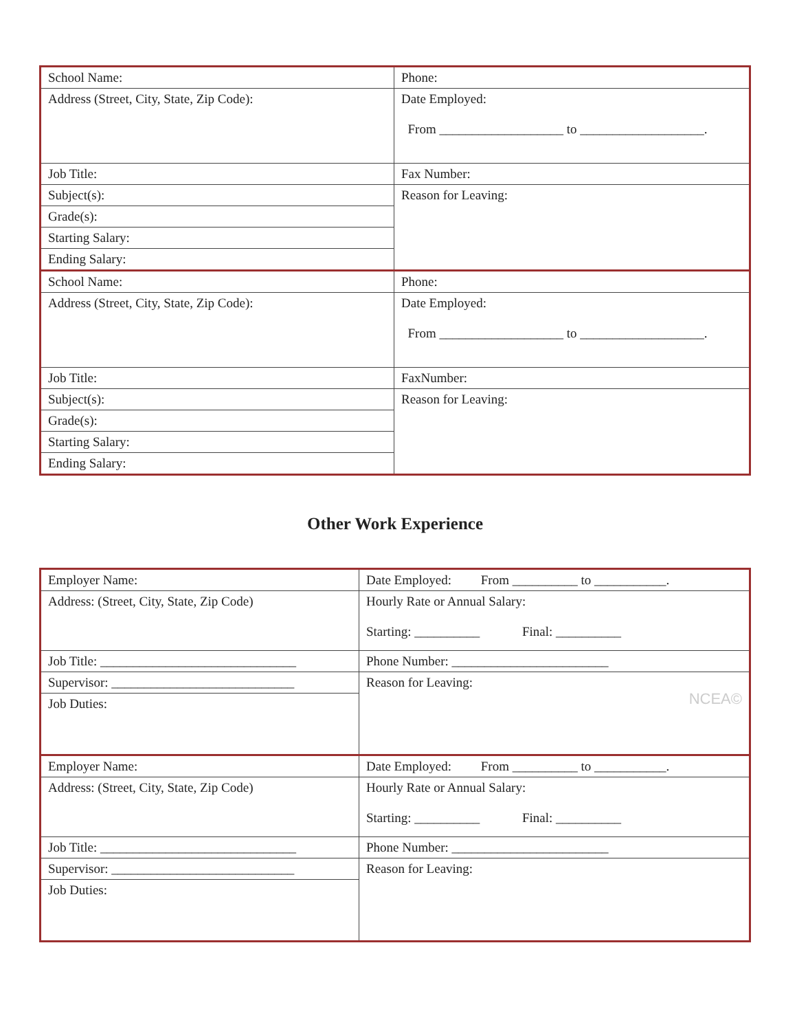| School Name: | Phone: |
| Address (Street, City, State, Zip Code): | Date Employed: From ___________________ to ___________________. |
| Job Title: | Fax Number: |
| Subject(s): | Reason for Leaving: |
| Grade(s): | |
| Starting Salary: | |
| Ending Salary: | |
| School Name: | Phone: |
| Address (Street, City, State, Zip Code): | Date Employed: From ___________________ to ___________________. |
| Job Title: | FaxNumber: |
| Subject(s): | Reason for Leaving: |
| Grade(s): | |
| Starting Salary: | |
| Ending Salary: | |
Other Work Experience
| Employer Name: | Date Employed: From __________ to ___________. |
| Address: (Street, City, State, Zip Code) | Hourly Rate or Annual Salary: Starting: __________ Final: __________ |
| Job Title: ______________________________ | Phone Number: ________________________ |
| Supervisor: ____________________________ | Reason for Leaving: NCEA© |
| Job Duties: | |
| Employer Name: | Date Employed: From __________ to ___________. |
| Address: (Street, City, State, Zip Code) | Hourly Rate or Annual Salary: Starting: __________ Final: __________ |
| Job Title: ______________________________ | Phone Number: ________________________ |
| Supervisor: ____________________________ | Reason for Leaving: |
| Job Duties: | |